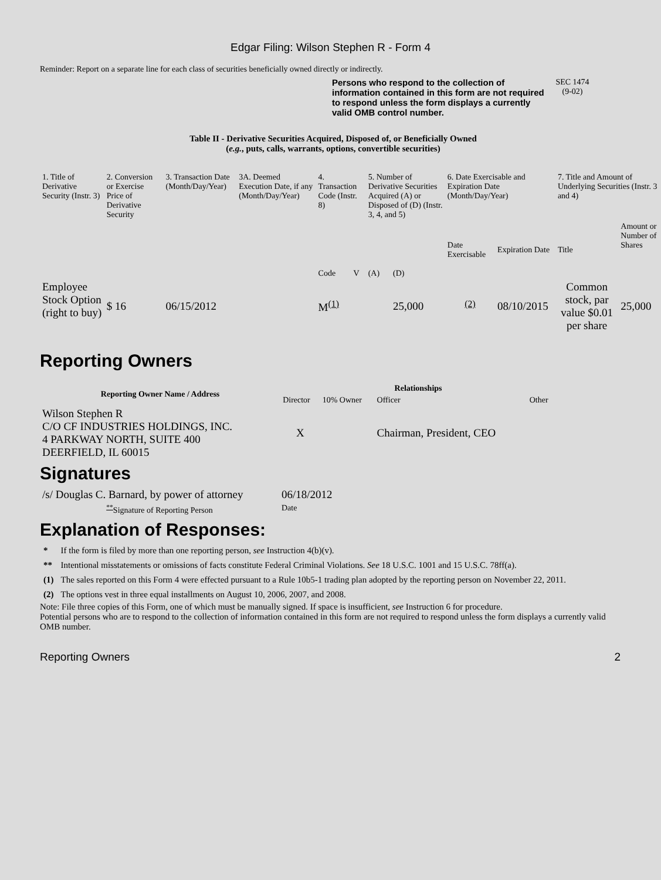Edgar Filing: Wilson Stephen R - Form 4
Reminder: Report on a separate line for each class of securities beneficially owned directly or indirectly.
Persons who respond to the collection of information contained in this form are not required to respond unless the form displays a currently valid OMB control number.
SEC 1474
(9-02)
Table II - Derivative Securities Acquired, Disposed of, or Beneficially Owned
(e.g., puts, calls, warrants, options, convertible securities)
| 1. Title of Derivative Security (Instr. 3) | 2. Conversion or Exercise Price of Derivative Security | 3. Transaction Date (Month/Day/Year) | 3A. Deemed Execution Date, if any (Month/Day/Year) | 4. Transaction Code (Instr. 8) | | 5. Number of Derivative Securities Acquired (A) or Disposed of (D) (Instr. 3, 4, and 5) | | 6. Date Exercisable and Expiration Date (Month/Day/Year) | | 7. Title and Amount of Underlying Securities (Instr. 3 and 4) | |
| --- | --- | --- | --- | --- | --- | --- | --- | --- | --- | --- | --- |
| | | | | Code | V | (A) | (D) | Date Exercisable | Expiration Date | Title | Amount or Number of Shares |
| Employee Stock Option (right to buy) | $ 16 | 06/15/2012 | | M<sup>(1)</sup> | | | 25,000 | <sup>(2)</sup> | 08/10/2015 | Common stock, par value $0.01 per share | 25,000 |
Reporting Owners
| Reporting Owner Name / Address | Relationships | | | |
| --- | --- | --- | --- | --- |
| | Director | 10% Owner | Officer | Other |
| Wilson Stephen R C/O CF INDUSTRIES HOLDINGS, INC. 4 PARKWAY NORTH, SUITE 400 DEERFIELD, IL 60015 | X | | Chairman, President, CEO | |
Signatures
| /s/ Douglas C. Barnard, by power of attorney | 06/18/2012 |
| <sup>**</sup> Signature of Reporting Person | Date |
Explanation of Responses:
| * | If the form is filed by more than one reporting person, see Instruction 4(b)(v). |
| ** | Intentional misstatements or omissions of facts constitute Federal Criminal Violations. See 18 U.S.C. 1001 and 15 U.S.C. 78ff(a). |
| (1) | The sales reported on this Form 4 were effected pursuant to a Rule 10b5-1 trading plan adopted by the reporting person on November 22, 2011. |
| (2) | The options vest in three equal installments on August 10, 2006, 2007, and 2008. |
Note: File three copies of this Form, one of which must be manually signed. If space is insufficient, see Instruction 6 for procedure.
Potential persons who are to respond to the collection of information contained in this form are not required to respond unless the form displays a currently valid OMB number.
Reporting Owners 2